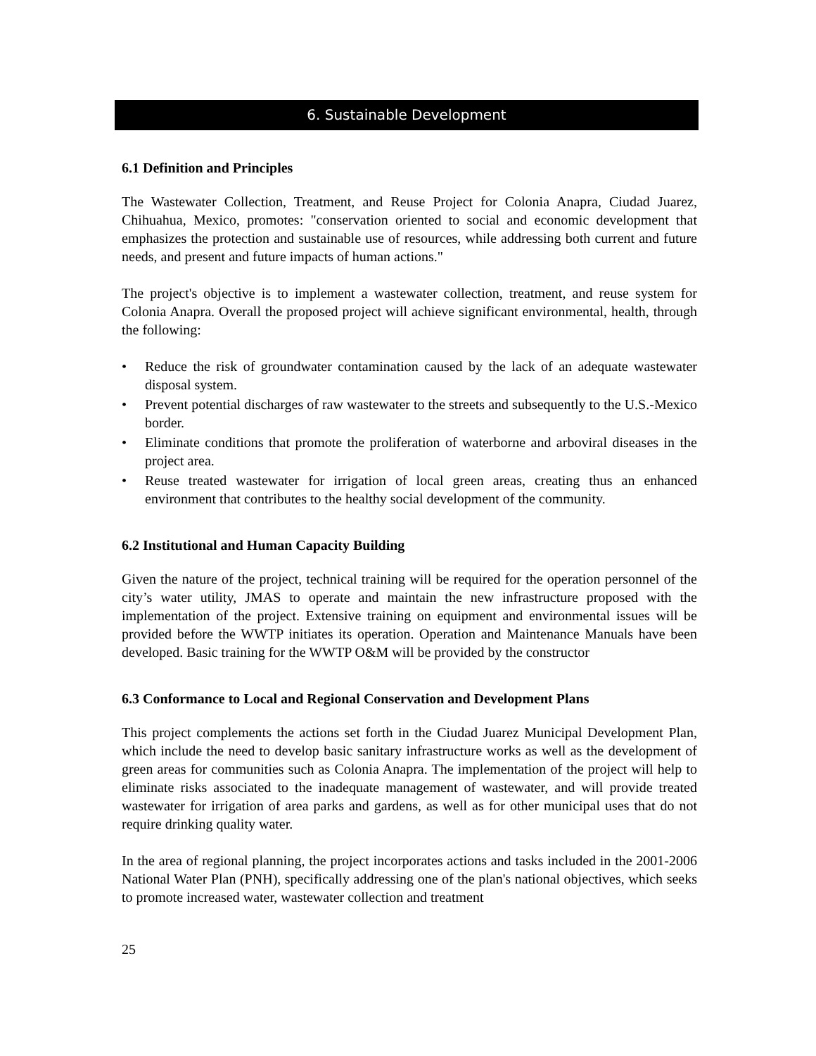6. Sustainable Development
6.1 Definition and Principles
The Wastewater Collection, Treatment, and Reuse Project for Colonia Anapra, Ciudad Juarez, Chihuahua, Mexico, promotes: "conservation oriented to social and economic development that emphasizes the protection and sustainable use of resources, while addressing both current and future needs, and present and future impacts of human actions."
The project's objective is to implement a wastewater collection, treatment, and reuse system for Colonia Anapra. Overall the proposed project will achieve significant environmental, health, through the following:
• Reduce the risk of groundwater contamination caused by the lack of an adequate wastewater disposal system.
• Prevent potential discharges of raw wastewater to the streets and subsequently to the U.S.-Mexico border.
• Eliminate conditions that promote the proliferation of waterborne and arboviral diseases in the project area.
• Reuse treated wastewater for irrigation of local green areas, creating thus an enhanced environment that contributes to the healthy social development of the community.
6.2 Institutional and Human Capacity Building
Given the nature of the project, technical training will be required for the operation personnel of the city’s water utility, JMAS to operate and maintain the new infrastructure proposed with the implementation of the project. Extensive training on equipment and environmental issues will be provided before the WWTP initiates its operation. Operation and Maintenance Manuals have been developed. Basic training for the WWTP O&M will be provided by the constructor
6.3 Conformance to Local and Regional Conservation and Development Plans
This project complements the actions set forth in the Ciudad Juarez Municipal Development Plan, which include the need to develop basic sanitary infrastructure works as well as the development of green areas for communities such as Colonia Anapra. The implementation of the project will help to eliminate risks associated to the inadequate management of wastewater, and will provide treated wastewater for irrigation of area parks and gardens, as well as for other municipal uses that do not require drinking quality water.
In the area of regional planning, the project incorporates actions and tasks included in the 2001-2006 National Water Plan (PNH), specifically addressing one of the plan's national objectives, which seeks to promote increased water, wastewater collection and treatment
25